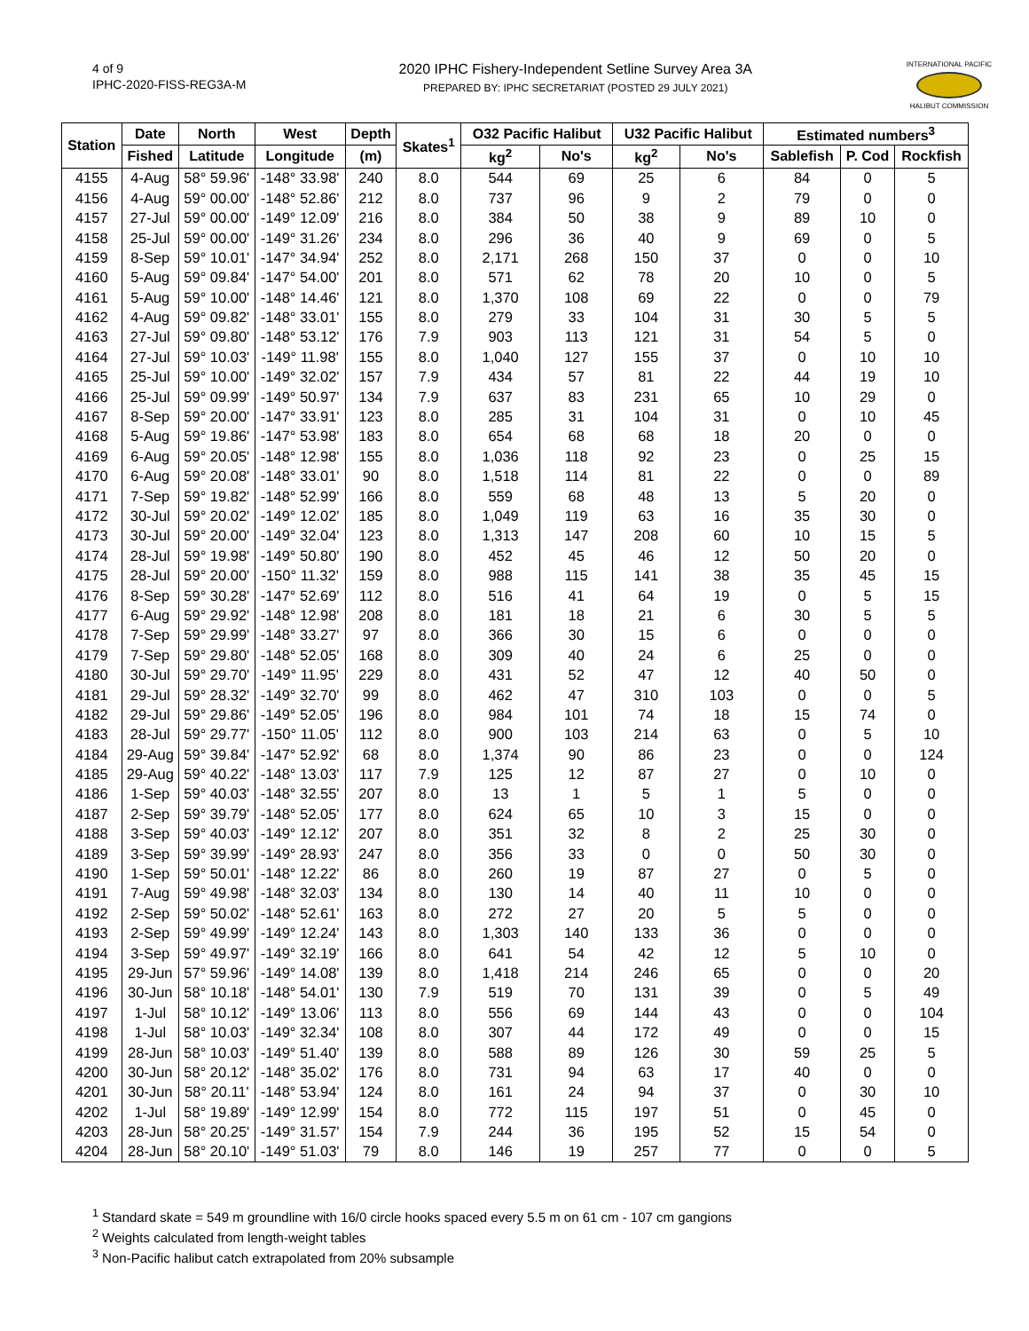4 of 9
IPHC-2020-FISS-REG3A-M
2020 IPHC Fishery-Independent Setline Survey Area 3A
PREPARED BY: IPHC SECRETARIAT (POSTED 29 JULY 2021)
INTERNATIONAL PACIFIC
HALIBUT COMMISSION
| Station | Date | North | West | Depth | Skates<sup>1</sup> | O32 Pacific Halibut | | U32 Pacific Halibut | | Estimated numbers<sup>3</sup> | | |
| --- | --- | --- | --- | --- | --- | --- | --- | --- | --- | --- | --- | --- |
| | Fished | Latitude | Longitude | (m) | | kg<sup>2</sup> | No's | kg<sup>2</sup> | No's | Sablefish | P. Cod | Rockfish |
| 4155 | 4-Aug | 58° 59.96' | -148° 33.98' | 240 | 8.0 | 544 | 69 | 25 | 6 | 84 | 0 | 5 |
| 4156 | 4-Aug | 59° 00.00' | -148° 52.86' | 212 | 8.0 | 737 | 96 | 9 | 2 | 79 | 0 | 0 |
| 4157 | 27-Jul | 59° 00.00' | -149° 12.09' | 216 | 8.0 | 384 | 50 | 38 | 9 | 89 | 10 | 0 |
| 4158 | 25-Jul | 59° 00.00' | -149° 31.26' | 234 | 8.0 | 296 | 36 | 40 | 9 | 69 | 0 | 5 |
| 4159 | 8-Sep | 59° 10.01' | -147° 34.94' | 252 | 8.0 | 2,171 | 268 | 150 | 37 | 0 | 0 | 10 |
| 4160 | 5-Aug | 59° 09.84' | -147° 54.00' | 201 | 8.0 | 571 | 62 | 78 | 20 | 10 | 0 | 5 |
| 4161 | 5-Aug | 59° 10.00' | -148° 14.46' | 121 | 8.0 | 1,370 | 108 | 69 | 22 | 0 | 0 | 79 |
| 4162 | 4-Aug | 59° 09.82' | -148° 33.01' | 155 | 8.0 | 279 | 33 | 104 | 31 | 30 | 5 | 5 |
| 4163 | 27-Jul | 59° 09.80' | -148° 53.12' | 176 | 7.9 | 903 | 113 | 121 | 31 | 54 | 5 | 0 |
| 4164 | 27-Jul | 59° 10.03' | -149° 11.98' | 155 | 8.0 | 1,040 | 127 | 155 | 37 | 0 | 10 | 10 |
| 4165 | 25-Jul | 59° 10.00' | -149° 32.02' | 157 | 7.9 | 434 | 57 | 81 | 22 | 44 | 19 | 10 |
| 4166 | 25-Jul | 59° 09.99' | -149° 50.97' | 134 | 7.9 | 637 | 83 | 231 | 65 | 10 | 29 | 0 |
| 4167 | 8-Sep | 59° 20.00' | -147° 33.91' | 123 | 8.0 | 285 | 31 | 104 | 31 | 0 | 10 | 45 |
| 4168 | 5-Aug | 59° 19.86' | -147° 53.98' | 183 | 8.0 | 654 | 68 | 68 | 18 | 20 | 0 | 0 |
| 4169 | 6-Aug | 59° 20.05' | -148° 12.98' | 155 | 8.0 | 1,036 | 118 | 92 | 23 | 0 | 25 | 15 |
| 4170 | 6-Aug | 59° 20.08' | -148° 33.01' | 90 | 8.0 | 1,518 | 114 | 81 | 22 | 0 | 0 | 89 |
| 4171 | 7-Sep | 59° 19.82' | -148° 52.99' | 166 | 8.0 | 559 | 68 | 48 | 13 | 5 | 20 | 0 |
| 4172 | 30-Jul | 59° 20.02' | -149° 12.02' | 185 | 8.0 | 1,049 | 119 | 63 | 16 | 35 | 30 | 0 |
| 4173 | 30-Jul | 59° 20.00' | -149° 32.04' | 123 | 8.0 | 1,313 | 147 | 208 | 60 | 10 | 15 | 5 |
| 4174 | 28-Jul | 59° 19.98' | -149° 50.80' | 190 | 8.0 | 452 | 45 | 46 | 12 | 50 | 20 | 0 |
| 4175 | 28-Jul | 59° 20.00' | -150° 11.32' | 159 | 8.0 | 988 | 115 | 141 | 38 | 35 | 45 | 15 |
| 4176 | 8-Sep | 59° 30.28' | -147° 52.69' | 112 | 8.0 | 516 | 41 | 64 | 19 | 0 | 5 | 15 |
| 4177 | 6-Aug | 59° 29.92' | -148° 12.98' | 208 | 8.0 | 181 | 18 | 21 | 6 | 30 | 5 | 5 |
| 4178 | 7-Sep | 59° 29.99' | -148° 33.27' | 97 | 8.0 | 366 | 30 | 15 | 6 | 0 | 0 | 0 |
| 4179 | 7-Sep | 59° 29.80' | -148° 52.05' | 168 | 8.0 | 309 | 40 | 24 | 6 | 25 | 0 | 0 |
| 4180 | 30-Jul | 59° 29.70' | -149° 11.95' | 229 | 8.0 | 431 | 52 | 47 | 12 | 40 | 50 | 0 |
| 4181 | 29-Jul | 59° 28.32' | -149° 32.70' | 99 | 8.0 | 462 | 47 | 310 | 103 | 0 | 0 | 5 |
| 4182 | 29-Jul | 59° 29.86' | -149° 52.05' | 196 | 8.0 | 984 | 101 | 74 | 18 | 15 | 74 | 0 |
| 4183 | 28-Jul | 59° 29.77' | -150° 11.05' | 112 | 8.0 | 900 | 103 | 214 | 63 | 0 | 5 | 10 |
| 4184 | 29-Aug | 59° 39.84' | -147° 52.92' | 68 | 8.0 | 1,374 | 90 | 86 | 23 | 0 | 0 | 124 |
| 4185 | 29-Aug | 59° 40.22' | -148° 13.03' | 117 | 7.9 | 125 | 12 | 87 | 27 | 0 | 10 | 0 |
| 4186 | 1-Sep | 59° 40.03' | -148° 32.55' | 207 | 8.0 | 13 | 1 | 5 | 1 | 5 | 0 | 0 |
| 4187 | 2-Sep | 59° 39.79' | -148° 52.05' | 177 | 8.0 | 624 | 65 | 10 | 3 | 15 | 0 | 0 |
| 4188 | 3-Sep | 59° 40.03' | -149° 12.12' | 207 | 8.0 | 351 | 32 | 8 | 2 | 25 | 30 | 0 |
| 4189 | 3-Sep | 59° 39.99' | -149° 28.93' | 247 | 8.0 | 356 | 33 | 0 | 0 | 50 | 30 | 0 |
| 4190 | 1-Sep | 59° 50.01' | -148° 12.22' | 86 | 8.0 | 260 | 19 | 87 | 27 | 0 | 5 | 0 |
| 4191 | 7-Aug | 59° 49.98' | -148° 32.03' | 134 | 8.0 | 130 | 14 | 40 | 11 | 10 | 0 | 0 |
| 4192 | 2-Sep | 59° 50.02' | -148° 52.61' | 163 | 8.0 | 272 | 27 | 20 | 5 | 5 | 0 | 0 |
| 4193 | 2-Sep | 59° 49.99' | -149° 12.24' | 143 | 8.0 | 1,303 | 140 | 133 | 36 | 0 | 0 | 0 |
| 4194 | 3-Sep | 59° 49.97' | -149° 32.19' | 166 | 8.0 | 641 | 54 | 42 | 12 | 5 | 10 | 0 |
| 4195 | 29-Jun | 57° 59.96' | -149° 14.08' | 139 | 8.0 | 1,418 | 214 | 246 | 65 | 0 | 0 | 20 |
| 4196 | 30-Jun | 58° 10.18' | -148° 54.01' | 130 | 7.9 | 519 | 70 | 131 | 39 | 0 | 5 | 49 |
| 4197 | 1-Jul | 58° 10.12' | -149° 13.06' | 113 | 8.0 | 556 | 69 | 144 | 43 | 0 | 0 | 104 |
| 4198 | 1-Jul | 58° 10.03' | -149° 32.34' | 108 | 8.0 | 307 | 44 | 172 | 49 | 0 | 0 | 15 |
| 4199 | 28-Jun | 58° 10.03' | -149° 51.40' | 139 | 8.0 | 588 | 89 | 126 | 30 | 59 | 25 | 5 |
| 4200 | 30-Jun | 58° 20.12' | -148° 35.02' | 176 | 8.0 | 731 | 94 | 63 | 17 | 40 | 0 | 0 |
| 4201 | 30-Jun | 58° 20.11' | -148° 53.94' | 124 | 8.0 | 161 | 24 | 94 | 37 | 0 | 30 | 10 |
| 4202 | 1-Jul | 58° 19.89' | -149° 12.99' | 154 | 8.0 | 772 | 115 | 197 | 51 | 0 | 45 | 0 |
| 4203 | 28-Jun | 58° 20.25' | -149° 31.57' | 154 | 7.9 | 244 | 36 | 195 | 52 | 15 | 54 | 0 |
| 4204 | 28-Jun | 58° 20.10' | -149° 51.03' | 79 | 8.0 | 146 | 19 | 257 | 77 | 0 | 0 | 5 |
<sup>1</sup> Standard skate = 549 m groundline with 16/0 circle hooks spaced every 5.5 m on 61 cm - 107 cm gangions
<sup>2</sup> Weights calculated from length-weight tables
<sup>3</sup> Non-Pacific halibut catch extrapolated from 20% subsample